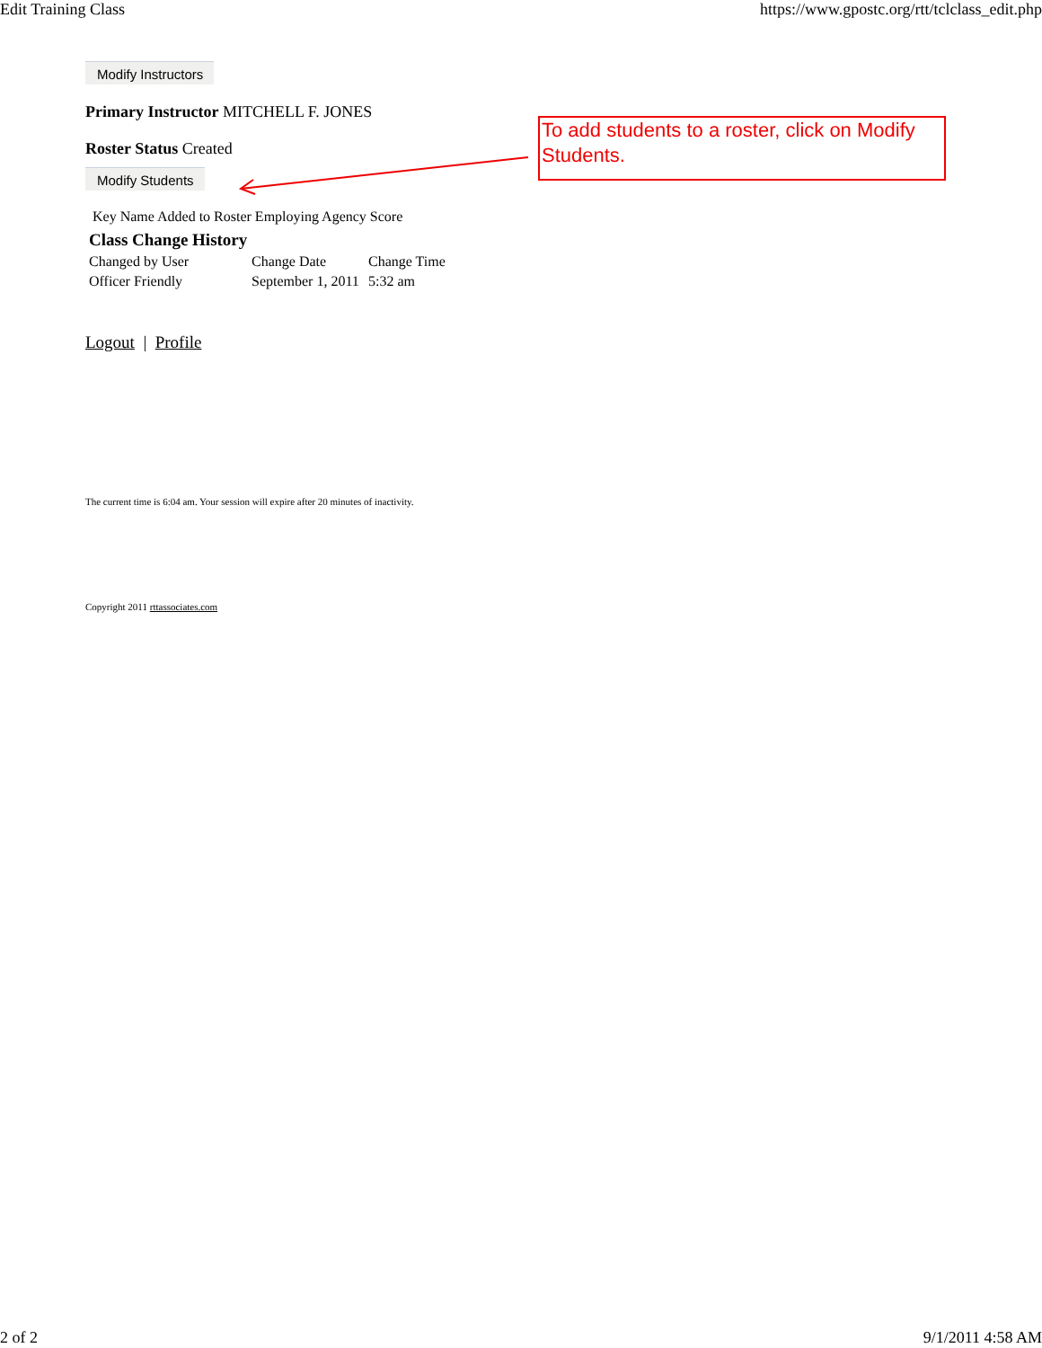Edit Training Class https://www.gpostc.org/rtt/tclclass_edit.php
Modify Instructors
Primary Instructor MITCHELL F. JONES
Roster Status Created
Modify Students
Key Name Added to Roster Employing Agency Score
| Class Change History | | |
| --- | --- | --- |
| Changed by User | Change Date | Change Time |
| Officer Friendly | September 1, 2011 | 5:32 am |
Logout | Profile
The current time is 6:04 am. Your session will expire after 20 minutes of inactivity.
Copyright 2011 rttassociates.com
To add students to a roster, click on Modify Students.
2 of 2 9/1/2011 4:58 AM